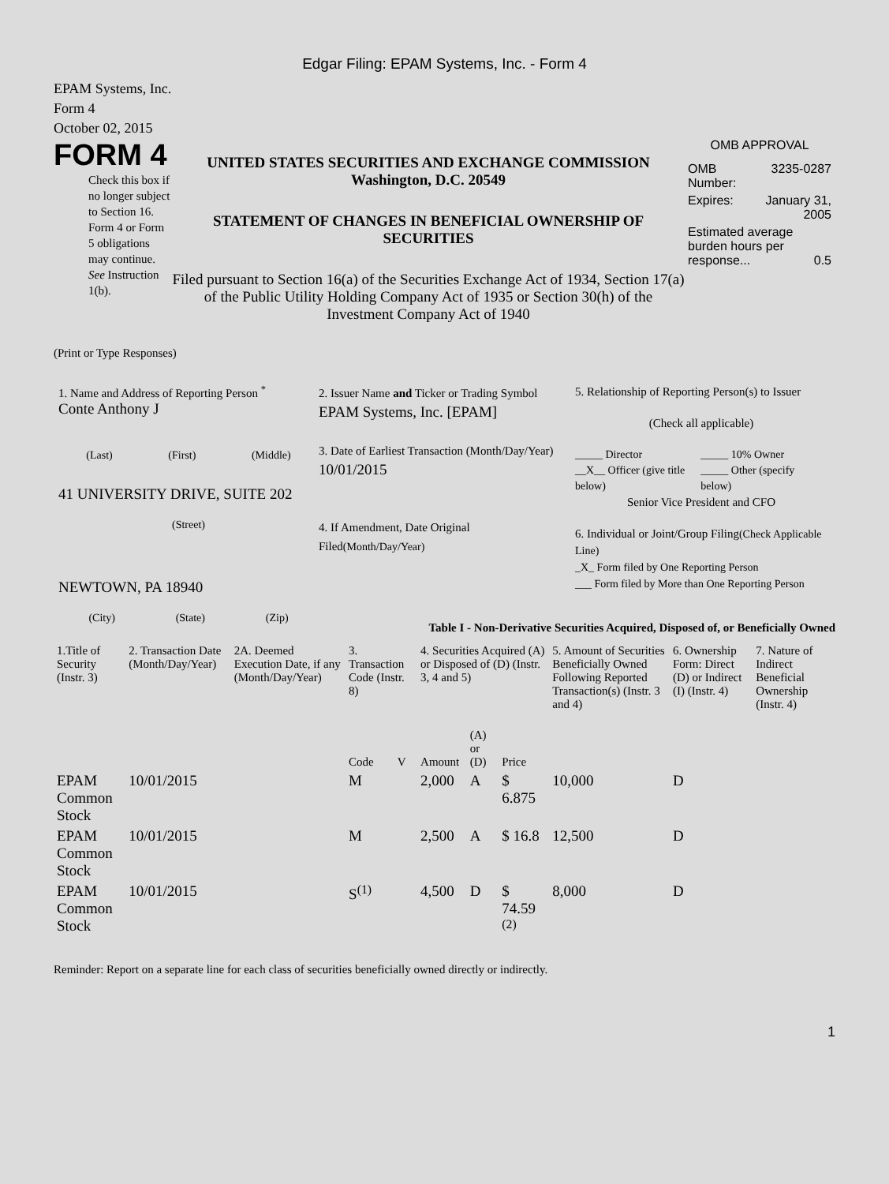Edgar Filing: EPAM Systems, Inc. - Form 4
EPAM Systems, Inc.
Form 4
October 02, 2015
FORM 4
Check this box if no longer subject to Section 16. Form 4 or Form 5 obligations may continue. See Instruction 1(b).
UNITED STATES SECURITIES AND EXCHANGE COMMISSION
Washington, D.C. 20549
STATEMENT OF CHANGES IN BENEFICIAL OWNERSHIP OF SECURITIES
Filed pursuant to Section 16(a) of the Securities Exchange Act of 1934, Section 17(a) of the Public Utility Holding Company Act of 1935 or Section 30(h) of the Investment Company Act of 1940
OMB APPROVAL
| OMB Number: | 3235-0287 |
| Expires: | January 31, 2005 |
| Estimated average burden hours per response... 0.5 | |
(Print or Type Responses)
1. Name and Address of Reporting Person <sup>*</sup>
Conte Anthony J
(Last) (First) (Middle)
41 UNIVERSITY DRIVE, SUITE 202
(Street)
NEWTOWN, PA 18940
(City) (State) (Zip)
2. Issuer Name and Ticker or Trading Symbol
EPAM Systems, Inc. [EPAM]
3. Date of Earliest Transaction (Month/Day/Year)
10/01/2015
4. If Amendment, Date Original Filed(Month/Day/Year)
5. Relationship of Reporting Person(s) to Issuer
(Check all applicable)
_____ Director
__X__ Officer (give title below)
_____ 10% Owner
_____ Other (specify below)
Senior Vice President and CFO
6. Individual or Joint/Group Filing(Check Applicable Line)
_X_ Form filed by One Reporting Person
___ Form filed by More than One Reporting Person
Table I - Non-Derivative Securities Acquired, Disposed of, or Beneficially Owned
| 1.Title of Security (Instr. 3) | 2. Transaction Date (Month/Day/Year) | 2A. Deemed Execution Date, if any (Month/Day/Year) | 3. Transaction Code (Instr. 8) | | 4. Securities Acquired (A) or Disposed of (D) (Instr. 3, 4 and 5) | | | 5. Amount of Securities Beneficially Owned Following Reported Transaction(s) (Instr. 3 and 4) | 6. Ownership Form: Direct (D) or Indirect (I) (Instr. 4) | 7. Nature of Indirect Beneficial Ownership (Instr. 4) |
| --- | --- | --- | --- | --- | --- | --- | --- | --- | --- | --- |
| | | | Code | V | Amount | (A) or (D) | Price | | | |
| EPAM Common Stock | 10/01/2015 | | M | | 2,000 | A | $ 6.875 | 10,000 | D | |
| EPAM Common Stock | 10/01/2015 | | M | | 2,500 | A | $ 16.8 | 12,500 | D | |
| EPAM Common Stock | 10/01/2015 | | S<sup>(1)</sup> | | 4,500 | D | $ 74.59 <sup>(2)</sup> | 8,000 | D | |
Reminder: Report on a separate line for each class of securities beneficially owned directly or indirectly.
1